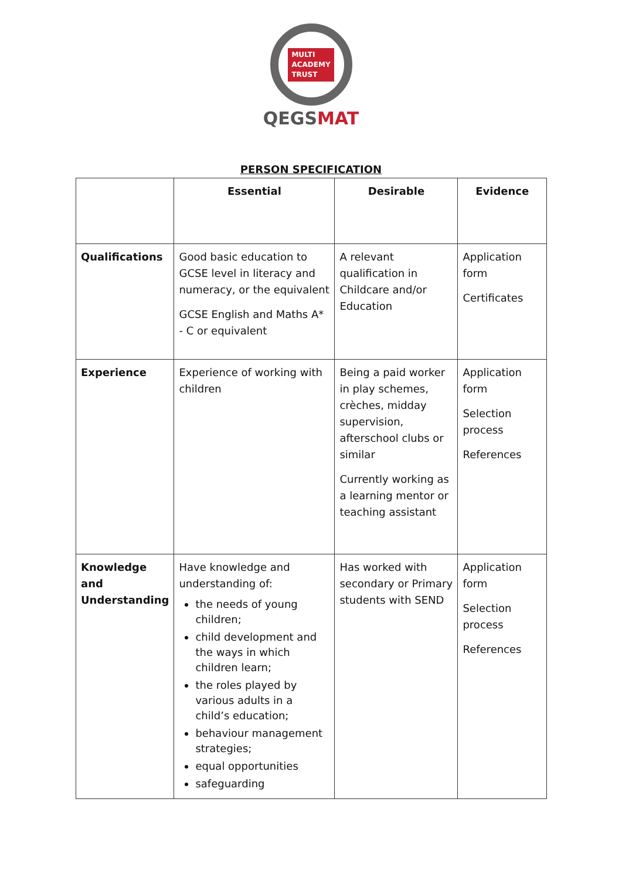MULTI
ACADEMY
TRUST
QEGSMAT
PERSON SPECIFICATION
| | Essential | Desirable | Evidence |
| --- | --- | --- | --- |
| Qualifications | Good basic education to GCSE level in literacy and numeracy, or the equivalent GCSE English and Maths A* - C or equivalent | A relevant qualification in Childcare and/or Education | Application form Certificates |
| Experience | Experience of working with children | Being a paid worker in play schemes, crèches, midday supervision, afterschool clubs or similar Currently working as a learning mentor or teaching assistant | Application form Selection process References |
| Knowledge and Understanding | Have knowledge and understanding of: the needs of young children; child development and the ways in which children learn; the roles played by various adults in a child’s education; behaviour management strategies; equal opportunities safeguarding | Has worked with secondary or Primary students with SEND | Application form Selection process References |